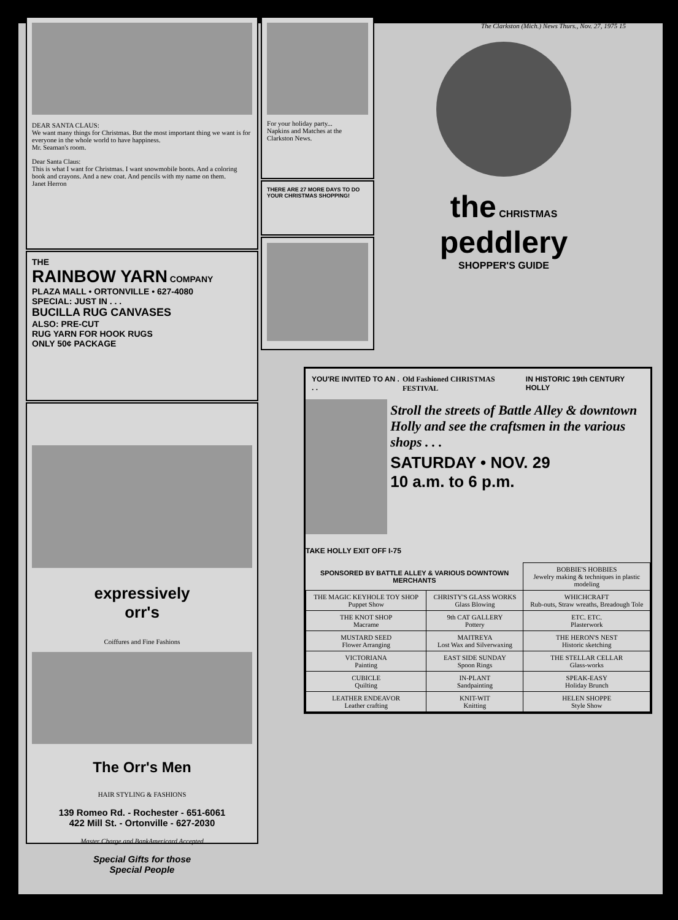DEAR SANTA CLAUS:
We want many things for Christmas. But the most important thing we want is for everyone in the whole world to have happiness.
Mr. Seaman's room.
Dear Santa Claus:
This is what I want for Christmas. I want snowmobile boots. And a coloring book and crayons. And a new coat. And pencils with my name on them.
Janet Herron
THE
RAINBOW YARN COMPANY
PLAZA MALL • ORTONVILLE • 627-4080
SPECIAL: JUST IN . . .
BUCILLA RUG CANVASES
ALSO: PRE-CUT
RUG YARN FOR HOOK RUGS
ONLY 50¢ PACKAGE
expressively
orr's
Coiffures and Fine Fashions
The Orr's Men
HAIR STYLING & FASHIONS
139 Romeo Rd. - Rochester - 651-6061
422 Mill St. - Ortonville - 627-2030
Master Charge and BankAmericard Accepted
Special Gifts for those
Special People
For your holiday party...
Napkins and Matches at the Clarkston News.
THERE ARE 27 MORE DAYS TO DO YOUR CHRISTMAS SHOPPING!
The Clarkston (Mich.) News Thurs., Nov. 27, 1975 15
the CHRISTMAS
peddlery
SHOPPER'S GUIDE
YOU'RE INVITED TO AN . . . Old Fashioned CHRISTMAS FESTIVAL IN HISTORIC 19th CENTURY HOLLY
Stroll the streets of Battle Alley & downtown Holly and see the craftsmen in the various shops . . .
SATURDAY • NOV. 29
10 a.m. to 6 p.m.
TAKE HOLLY EXIT OFF I-75
| SPONSORED BY BATTLE ALLEY & VARIOUS DOWNTOWN MERCHANTS | | BOBBIE'S HOBBIES Jewelry making & techniques in plastic modeling |
| THE MAGIC KEYHOLE TOY SHOP Puppet Show | CHRISTY'S GLASS WORKS Glass Blowing | WHICHCRAFT Rub-outs, Straw wreaths, Breadough Tole |
| THE KNOT SHOP Macrame | 9th CAT GALLERY Pottery | ETC. ETC. Plasterwork |
| MUSTARD SEED Flower Arranging | MAITREYA Lost Wax and Silverwaxing | THE HERON'S NEST Historic sketching |
| VICTORIANA Painting | EAST SIDE SUNDAY Spoon Rings | THE STELLAR CELLAR Glass-works |
| CUBICLE Quilting | IN-PLANT Sandpainting | SPEAK-EASY Holiday Brunch |
| LEATHER ENDEAVOR Leather crafting | KNIT-WIT Knitting | HELEN SHOPPE Style Show |